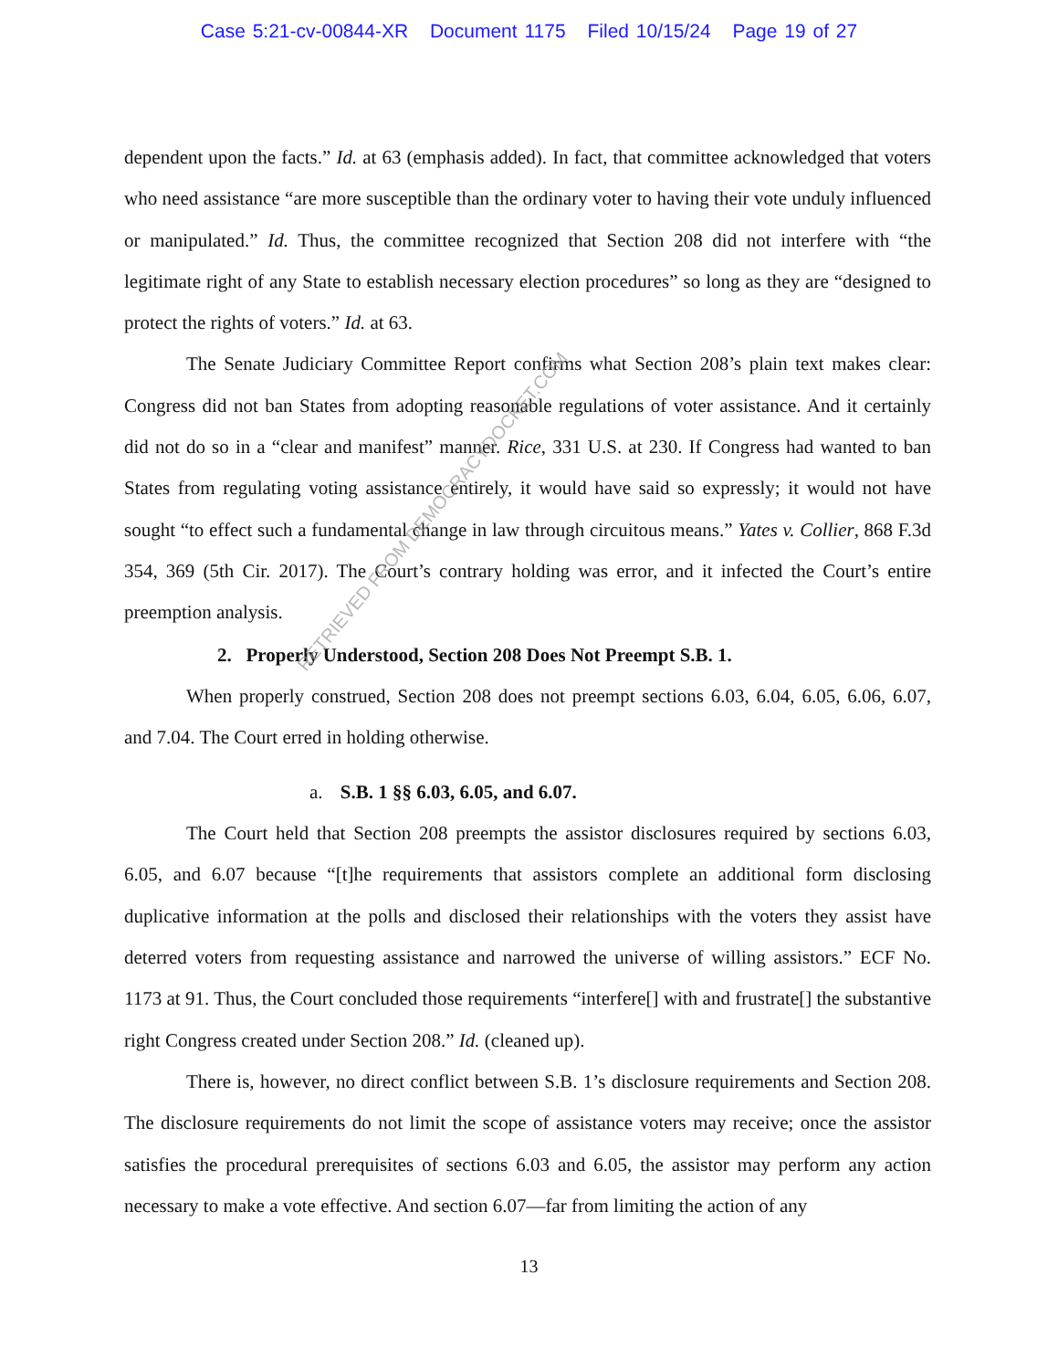Case 5:21-cv-00844-XR Document 1175 Filed 10/15/24 Page 19 of 27
dependent upon the facts.” Id. at 63 (emphasis added). In fact, that committee acknowledged that voters who need assistance “are more susceptible than the ordinary voter to having their vote unduly influenced or manipulated.” Id. Thus, the committee recognized that Section 208 did not interfere with “the legitimate right of any State to establish necessary election procedures” so long as they are “designed to protect the rights of voters.” Id. at 63.
The Senate Judiciary Committee Report confirms what Section 208’s plain text makes clear: Congress did not ban States from adopting reasonable regulations of voter assistance. And it certainly did not do so in a “clear and manifest” manner. Rice, 331 U.S. at 230. If Congress had wanted to ban States from regulating voting assistance entirely, it would have said so expressly; it would not have sought “to effect such a fundamental change in law through circuitous means.” Yates v. Collier, 868 F.3d 354, 369 (5th Cir. 2017). The Court’s contrary holding was error, and it infected the Court’s entire preemption analysis.
2. Properly Understood, Section 208 Does Not Preempt S.B. 1.
When properly construed, Section 208 does not preempt sections 6.03, 6.04, 6.05, 6.06, 6.07, and 7.04. The Court erred in holding otherwise.
a. S.B. 1 §§ 6.03, 6.05, and 6.07.
The Court held that Section 208 preempts the assistor disclosures required by sections 6.03, 6.05, and 6.07 because “[t]he requirements that assistors complete an additional form disclosing duplicative information at the polls and disclosed their relationships with the voters they assist have deterred voters from requesting assistance and narrowed the universe of willing assistors.” ECF No. 1173 at 91. Thus, the Court concluded those requirements “interfere[] with and frustrate[] the substantive right Congress created under Section 208.” Id. (cleaned up).
There is, however, no direct conflict between S.B. 1’s disclosure requirements and Section 208. The disclosure requirements do not limit the scope of assistance voters may receive; once the assistor satisfies the procedural prerequisites of sections 6.03 and 6.05, the assistor may perform any action necessary to make a vote effective. And section 6.07—far from limiting the action of any
13
RETRIEVED FROM DEMOCRACYDOCKET.COM